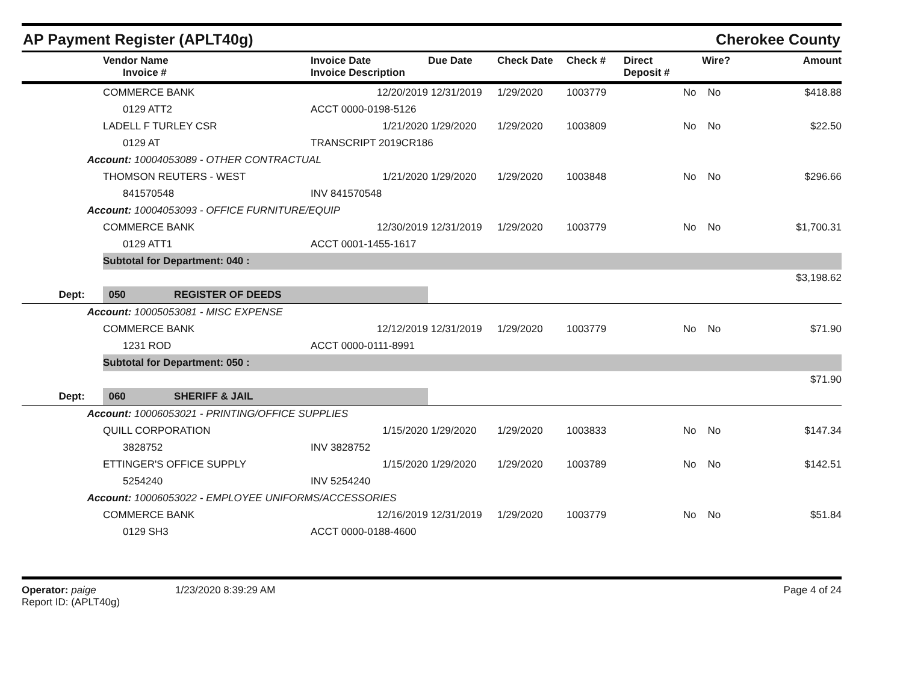AP Payment Register (APLT40g)
Cherokee County
| | Vendor Name Invoice # | Invoice Date Invoice Description | Due Date | Check Date | Check # | Direct Deposit # | Wire? | Amount |
| --- | --- | --- | --- | --- | --- | --- | --- | --- |
| | COMMERCE BANK | 12/20/2019 | 12/31/2019 | 1/29/2020 | 1003779 | No | No | $418.88 |
| | 0129 ATT2 | ACCT 0000-0198-5126 | | | | | | |
| | LADELL F TURLEY CSR | 1/21/2020 | 1/29/2020 | 1/29/2020 | 1003809 | No | No | $22.50 |
| | 0129 AT | TRANSCRIPT 2019CR186 | | | | | | |
| Account: 10004053089 - OTHER CONTRACTUAL | | | | | | | | |
| | THOMSON REUTERS - WEST | 1/21/2020 | 1/29/2020 | 1/29/2020 | 1003848 | No | No | $296.66 |
| | 841570548 | INV 841570548 | | | | | | |
| Account: 10004053093 - OFFICE FURNITURE/EQUIP | | | | | | | | |
| | COMMERCE BANK | 12/30/2019 | 12/31/2019 | 1/29/2020 | 1003779 | No | No | $1,700.31 |
| | 0129 ATT1 | ACCT 0001-1455-1617 | | | | | | |
| | Subtotal for Department: 040 : | | | | | | | |
| | | | | | | | | $3,198.62 |
| Dept: | 050 REGISTER OF DEEDS | | | | | | | |
| Account: 10005053081 - MISC EXPENSE | | | | | | | | |
| | COMMERCE BANK | 12/12/2019 | 12/31/2019 | 1/29/2020 | 1003779 | No | No | $71.90 |
| | 1231 ROD | ACCT 0000-0111-8991 | | | | | | |
| | Subtotal for Department: 050 : | | | | | | | |
| | | | | | | | | $71.90 |
| Dept: | 060 SHERIFF & JAIL | | | | | | | |
| Account: 10006053021 - PRINTING/OFFICE SUPPLIES | | | | | | | | |
| | QUILL CORPORATION | 1/15/2020 | 1/29/2020 | 1/29/2020 | 1003833 | No | No | $147.34 |
| | 3828752 | INV 3828752 | | | | | | |
| | ETTINGER'S OFFICE SUPPLY | 1/15/2020 | 1/29/2020 | 1/29/2020 | 1003789 | No | No | $142.51 |
| | 5254240 | INV 5254240 | | | | | | |
| Account: 10006053022 - EMPLOYEE UNIFORMS/ACCESSORIES | | | | | | | | |
| | COMMERCE BANK | 12/16/2019 | 12/31/2019 | 1/29/2020 | 1003779 | No | No | $51.84 |
| | 0129 SH3 | ACCT 0000-0188-4600 | | | | | | |
Operator: paige
Report ID: (APLT40g)
1/23/2020 8:39:29 AM Page 4 of 24